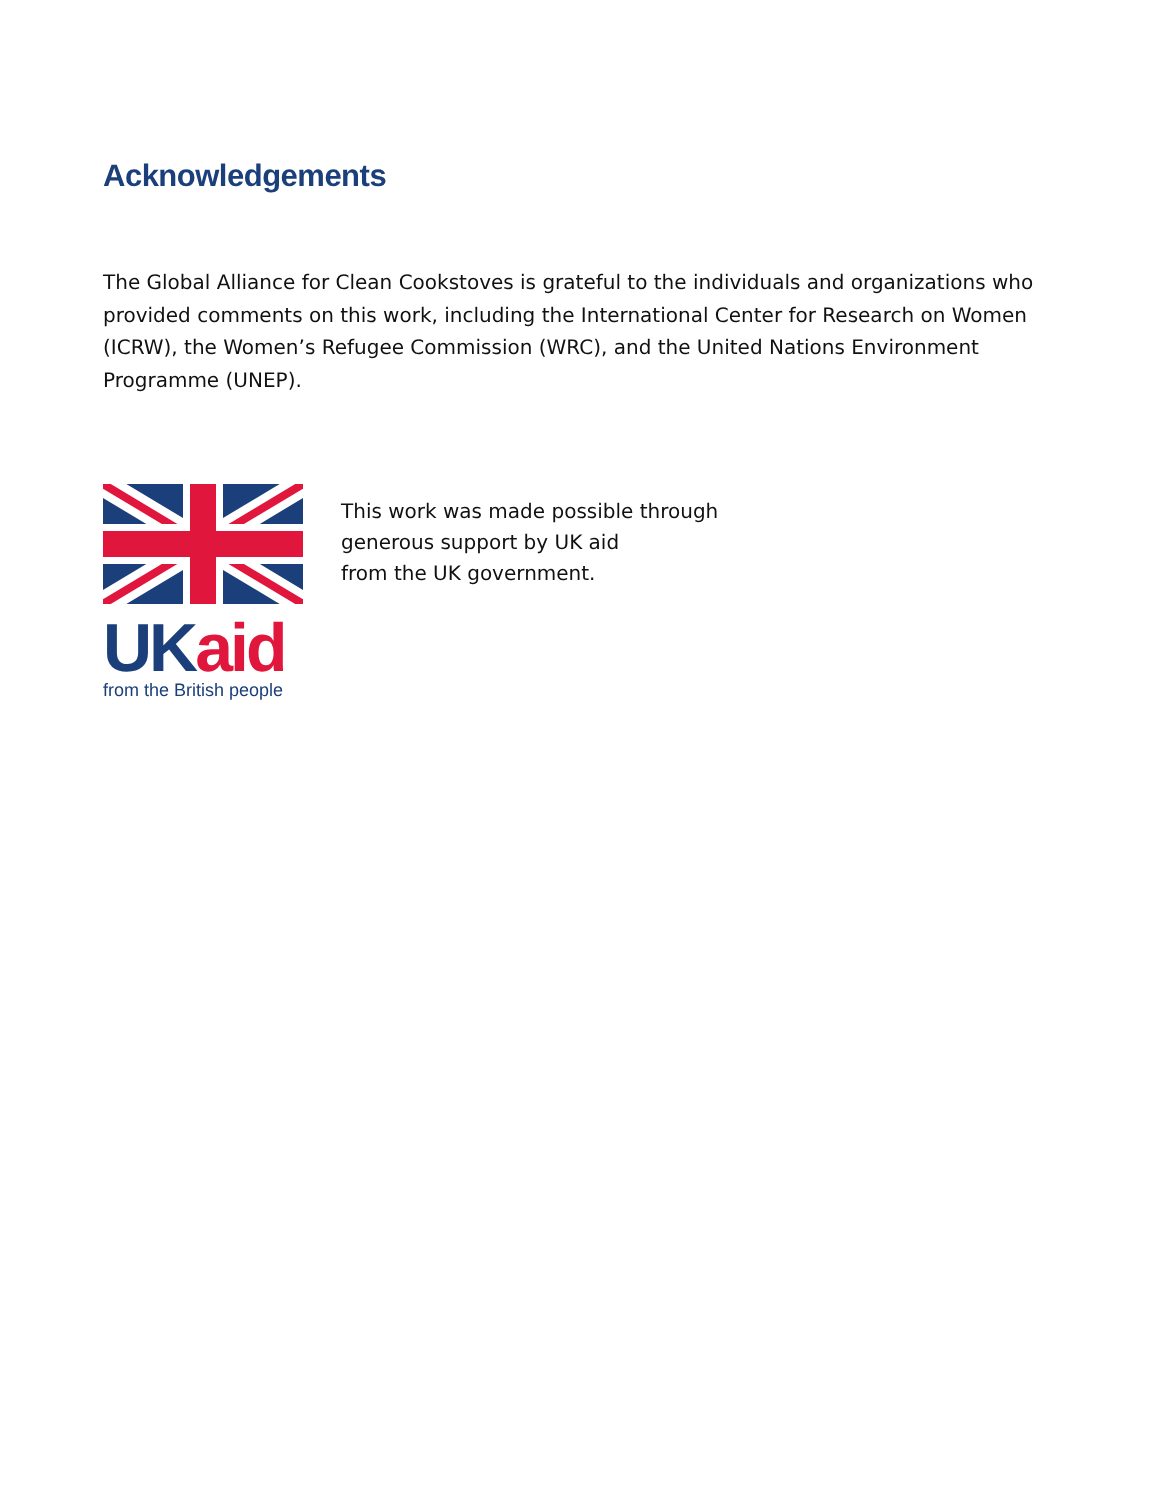Acknowledgements
The Global Alliance for Clean Cookstoves is grateful to the individuals and organizations who provided comments on this work, including the International Center for Research on Women (ICRW), the Women’s Refugee Commission (WRC), and the United Nations Environment Programme (UNEP).
UK aid
from the British people
This work was made possible through
generous support by UK aid
from the UK government.